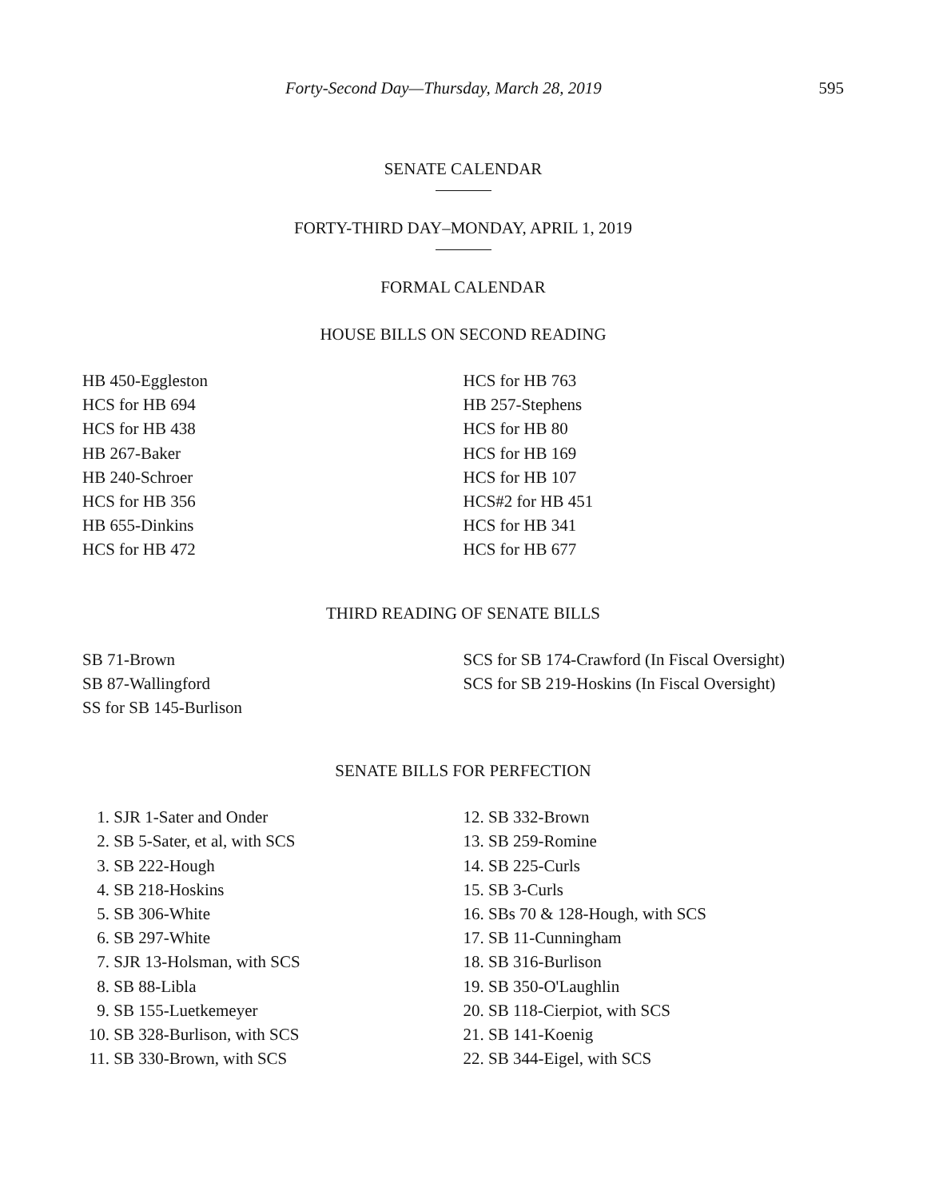Forty-Second Day—Thursday, March 28, 2019 595
SENATE CALENDAR
FORTY-THIRD DAY–MONDAY, APRIL 1, 2019
FORMAL CALENDAR
HOUSE BILLS ON SECOND READING
HB 450-Eggleston
HCS for HB 694
HCS for HB 438
HB 267-Baker
HB 240-Schroer
HCS for HB 356
HB 655-Dinkins
HCS for HB 472
HCS for HB 763
HB 257-Stephens
HCS for HB 80
HCS for HB 169
HCS for HB 107
HCS#2 for HB 451
HCS for HB 341
HCS for HB 677
THIRD READING OF SENATE BILLS
SB 71-Brown
SB 87-Wallingford
SS for SB 145-Burlison
SCS for SB 174-Crawford (In Fiscal Oversight)
SCS for SB 219-Hoskins (In Fiscal Oversight)
SENATE BILLS FOR PERFECTION
1. SJR 1-Sater and Onder
2. SB 5-Sater, et al, with SCS
3. SB 222-Hough
4. SB 218-Hoskins
5. SB 306-White
6. SB 297-White
7. SJR 13-Holsman, with SCS
8. SB 88-Libla
9. SB 155-Luetkemeyer
10. SB 328-Burlison, with SCS
11. SB 330-Brown, with SCS
12. SB 332-Brown
13. SB 259-Romine
14. SB 225-Curls
15. SB 3-Curls
16. SBs 70 & 128-Hough, with SCS
17. SB 11-Cunningham
18. SB 316-Burlison
19. SB 350-O'Laughlin
20. SB 118-Cierpiot, with SCS
21. SB 141-Koenig
22. SB 344-Eigel, with SCS